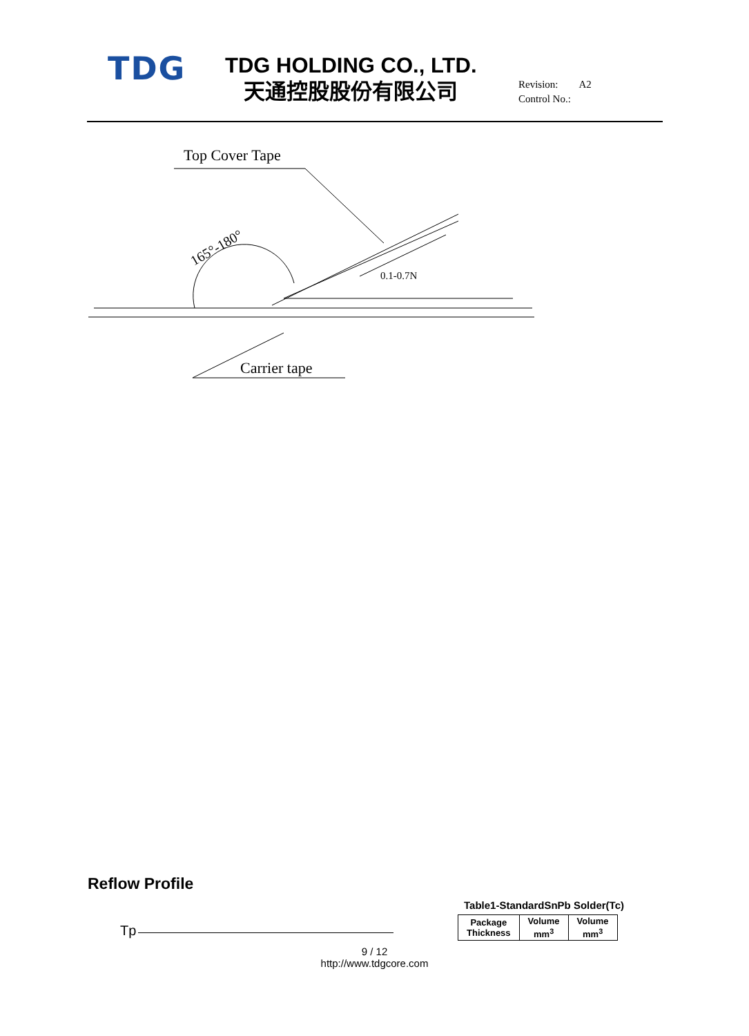TDG
TDG HOLDING CO., LTD.
天通控股股份有限公司
Revision: A2
Control No.:
Top Cover Tape
0.1-0.7N
165°-180°
Carrier tape
Reflow Profile
Table1-StandardSnPb Solder(Tc)
| Package Thickness | Volume mm<sup>3</sup> | Volume mm<sup>3</sup> |
Tp
9 / 12
http://www.tdgcore.com